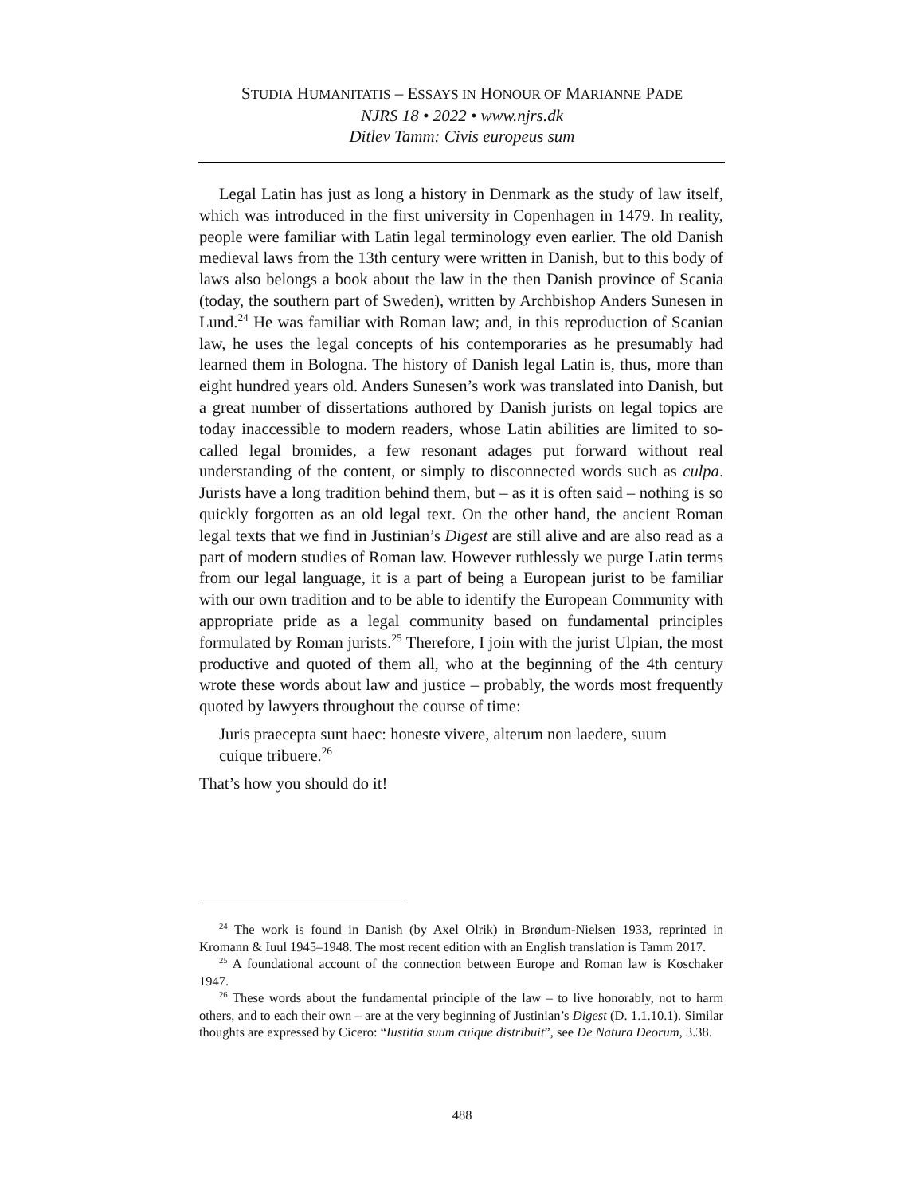STUDIA HUMANITATIS – ESSAYS IN HONOUR OF MARIANNE PADE
NJRS 18 • 2022 • www.njrs.dk
Ditlev Tamm: Civis europeus sum
Legal Latin has just as long a history in Denmark as the study of law itself, which was introduced in the first university in Copenhagen in 1479. In reality, people were familiar with Latin legal terminology even earlier. The old Danish medieval laws from the 13th century were written in Danish, but to this body of laws also belongs a book about the law in the then Danish province of Scania (today, the southern part of Sweden), written by Archbishop Anders Sunesen in Lund.<sup>24</sup> He was familiar with Roman law; and, in this reproduction of Scanian law, he uses the legal concepts of his contemporaries as he presumably had learned them in Bologna. The history of Danish legal Latin is, thus, more than eight hundred years old. Anders Sunesen’s work was translated into Danish, but a great number of dissertations authored by Danish jurists on legal topics are today inaccessible to modern readers, whose Latin abilities are limited to so-called legal bromides, a few resonant adages put forward without real understanding of the content, or simply to disconnected words such as culpa. Jurists have a long tradition behind them, but – as it is often said – nothing is so quickly forgotten as an old legal text. On the other hand, the ancient Roman legal texts that we find in Justinian’s Digest are still alive and are also read as a part of modern studies of Roman law. However ruthlessly we purge Latin terms from our legal language, it is a part of being a European jurist to be familiar with our own tradition and to be able to identify the European Community with appropriate pride as a legal community based on fundamental principles formulated by Roman jurists.<sup>25</sup> Therefore, I join with the jurist Ulpian, the most productive and quoted of them all, who at the beginning of the 4th century wrote these words about law and justice – probably, the words most frequently quoted by lawyers throughout the course of time:
Juris praecepta sunt haec: honeste vivere, alterum non laedere, suum cuique tribuere.<sup>26</sup>
That’s how you should do it!
<sup>24</sup> The work is found in Danish (by Axel Olrik) in Brøndum-Nielsen 1933, reprinted in Kromann & Iuul 1945–1948. The most recent edition with an English translation is Tamm 2017.
<sup>25</sup> A foundational account of the connection between Europe and Roman law is Koschaker 1947.
<sup>26</sup> These words about the fundamental principle of the law – to live honorably, not to harm others, and to each their own – are at the very beginning of Justinian’s Digest (D. 1.1.10.1). Similar thoughts are expressed by Cicero: “Iustitia suum cuique distribuit”, see De Natura Deorum, 3.38.
488